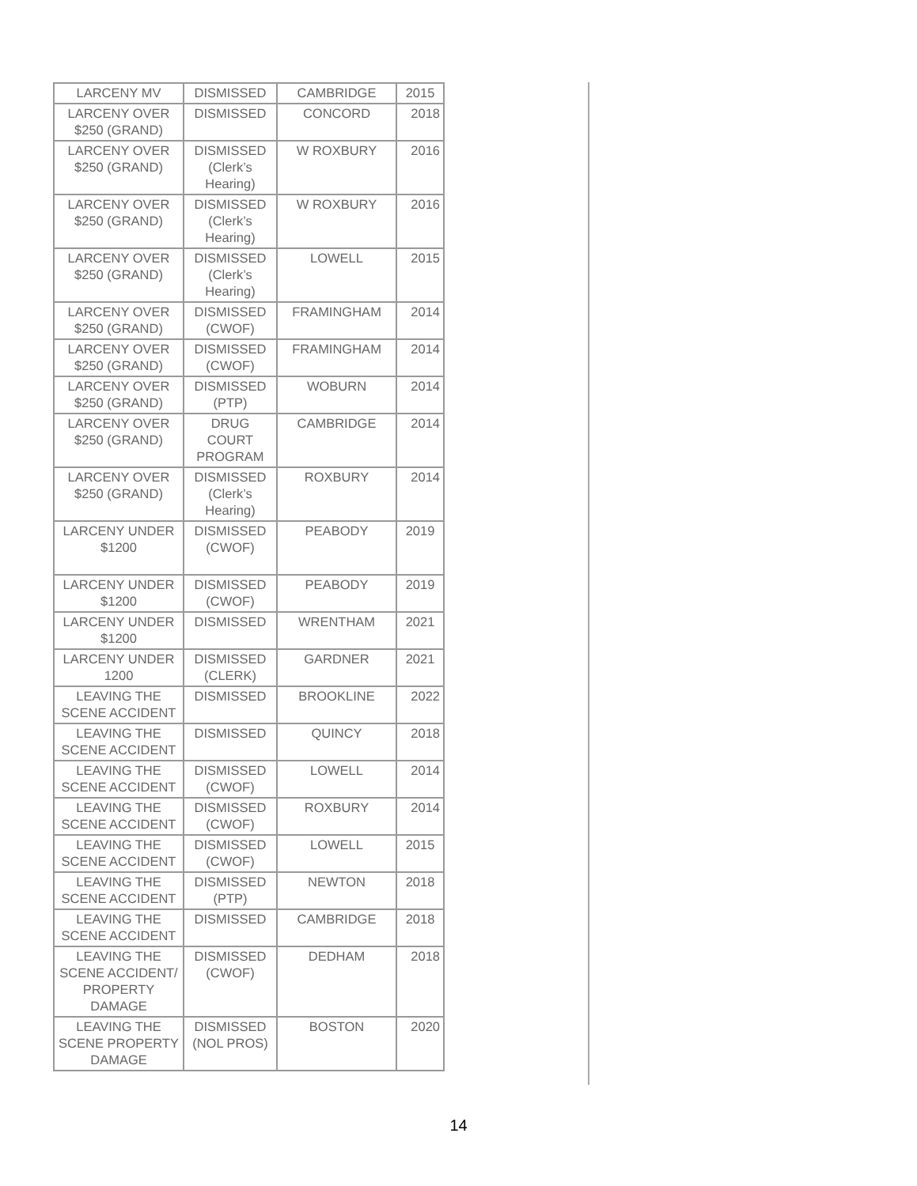| LARCENY MV | DISMISSED | CAMBRIDGE | 2015 |
| LARCENY OVER $250 (GRAND) | DISMISSED | CONCORD | 2018 |
| LARCENY OVER $250 (GRAND) | DISMISSED (Clerk’s Hearing) | W ROXBURY | 2016 |
| LARCENY OVER $250 (GRAND) | DISMISSED (Clerk’s Hearing) | W ROXBURY | 2016 |
| LARCENY OVER $250 (GRAND) | DISMISSED (Clerk’s Hearing) | LOWELL | 2015 |
| LARCENY OVER $250 (GRAND) | DISMISSED (CWOF) | FRAMINGHAM | 2014 |
| LARCENY OVER $250 (GRAND) | DISMISSED (CWOF) | FRAMINGHAM | 2014 |
| LARCENY OVER $250 (GRAND) | DISMISSED (PTP) | WOBURN | 2014 |
| LARCENY OVER $250 (GRAND) | DRUG COURT PROGRAM | CAMBRIDGE | 2014 |
| LARCENY OVER $250 (GRAND) | DISMISSED (Clerk’s Hearing) | ROXBURY | 2014 |
| LARCENY UNDER $1200 | DISMISSED (CWOF) | PEABODY | 2019 |
| LARCENY UNDER $1200 | DISMISSED (CWOF) | PEABODY | 2019 |
| LARCENY UNDER $1200 | DISMISSED | WRENTHAM | 2021 |
| LARCENY UNDER 1200 | DISMISSED (CLERK) | GARDNER | 2021 |
| LEAVING THE SCENE ACCIDENT | DISMISSED | BROOKLINE | 2022 |
| LEAVING THE SCENE ACCIDENT | DISMISSED | QUINCY | 2018 |
| LEAVING THE SCENE ACCIDENT | DISMISSED (CWOF) | LOWELL | 2014 |
| LEAVING THE SCENE ACCIDENT | DISMISSED (CWOF) | ROXBURY | 2014 |
| LEAVING THE SCENE ACCIDENT | DISMISSED (CWOF) | LOWELL | 2015 |
| LEAVING THE SCENE ACCIDENT | DISMISSED (PTP) | NEWTON | 2018 |
| LEAVING THE SCENE ACCIDENT | DISMISSED | CAMBRIDGE | 2018 |
| LEAVING THE SCENE ACCIDENT/ PROPERTY DAMAGE | DISMISSED (CWOF) | DEDHAM | 2018 |
| LEAVING THE SCENE PROPERTY DAMAGE | DISMISSED (NOL PROS) | BOSTON | 2020 |
14